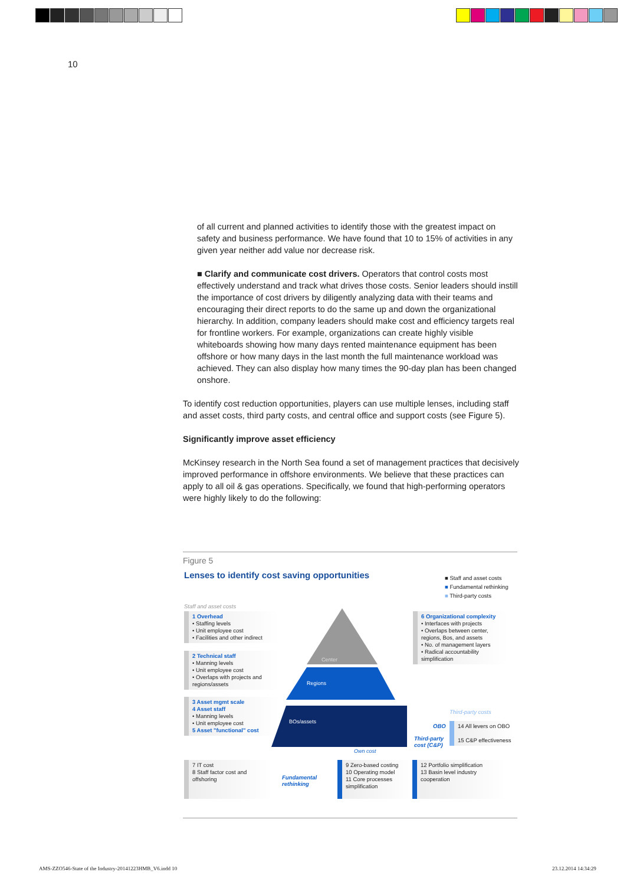10
of all current and planned activities to identify those with the greatest impact on safety and business performance. We have found that 10 to 15% of activities in any given year neither add value nor decrease risk.
■ Clarify and communicate cost drivers. Operators that control costs most effectively understand and track what drives those costs. Senior leaders should instill the importance of cost drivers by diligently analyzing data with their teams and encouraging their direct reports to do the same up and down the organizational hierarchy. In addition, company leaders should make cost and efficiency targets real for frontline workers. For example, organizations can create highly visible whiteboards showing how many days rented maintenance equipment has been offshore or how many days in the last month the full maintenance workload was achieved. They can also display how many times the 90-day plan has been changed onshore.
To identify cost reduction opportunities, players can use multiple lenses, including staff and asset costs, third party costs, and central office and support costs (see Figure 5).
Significantly improve asset efficiency
McKinsey research in the North Sea found a set of management practices that decisively improved performance in offshore environments. We believe that these practices can apply to all oil & gas operations. Specifically, we found that high-performing operators were highly likely to do the following:
Figure 5
Lenses to identify cost saving opportunities
■ Staff and asset costs
■ Fundamental rethinking
■ Third-party costs
Staff and asset costs
1 Overhead
• Staffing levels
• Unit employee cost
• Facilities and other indirect
2 Technical staff
• Manning levels
• Unit employee cost
• Overlaps with projects and regions/assets
3 Asset mgmt scale
4 Asset staff
• Manning levels
• Unit employee cost
5 Asset "functional" cost
Center
Regions
BOs/assets
Own cost
6 Organizational complexity
• Interfaces with projects
• Overlaps between center, regions, Bos, and assets
• No. of management layers
• Radical accountability simplification
Third-party costs
OBO
14 All levers on OBO
15 C&P effectiveness
Third-party
cost (C&P)
7 IT cost
8 Staff factor cost and offshoring
Fundamental
rethinking
9 Zero-based costing
10 Operating model
11 Core processes simplification
12 Portfolio simplification
13 Basin level industry cooperation
AMS-ZZO546-State of the Industry-20141223HMB_V6.indd 10
23.12.2014 14:34:29